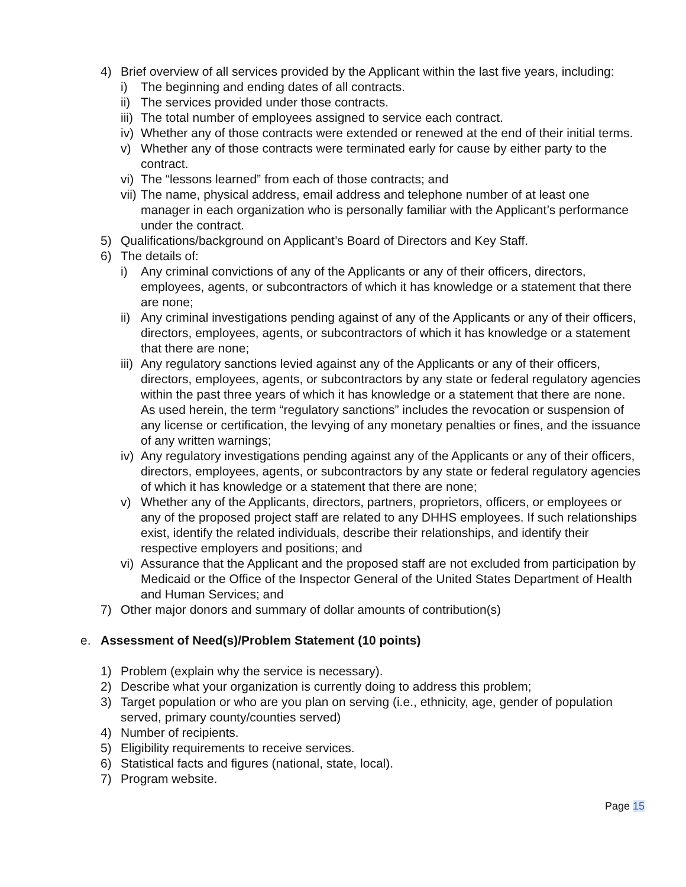4) Brief overview of all services provided by the Applicant within the last five years, including:
i) The beginning and ending dates of all contracts.
ii) The services provided under those contracts.
iii) The total number of employees assigned to service each contract.
iv) Whether any of those contracts were extended or renewed at the end of their initial terms.
v) Whether any of those contracts were terminated early for cause by either party to the contract.
vi) The “lessons learned” from each of those contracts; and
vii) The name, physical address, email address and telephone number of at least one manager in each organization who is personally familiar with the Applicant’s performance under the contract.
5) Qualifications/background on Applicant’s Board of Directors and Key Staff.
6) The details of:
i) Any criminal convictions of any of the Applicants or any of their officers, directors, employees, agents, or subcontractors of which it has knowledge or a statement that there are none;
ii) Any criminal investigations pending against of any of the Applicants or any of their officers, directors, employees, agents, or subcontractors of which it has knowledge or a statement that there are none;
iii) Any regulatory sanctions levied against any of the Applicants or any of their officers, directors, employees, agents, or subcontractors by any state or federal regulatory agencies within the past three years of which it has knowledge or a statement that there are none. As used herein, the term “regulatory sanctions” includes the revocation or suspension of any license or certification, the levying of any monetary penalties or fines, and the issuance of any written warnings;
iv) Any regulatory investigations pending against any of the Applicants or any of their officers, directors, employees, agents, or subcontractors by any state or federal regulatory agencies of which it has knowledge or a statement that there are none;
v) Whether any of the Applicants, directors, partners, proprietors, officers, or employees or any of the proposed project staff are related to any DHHS employees. If such relationships exist, identify the related individuals, describe their relationships, and identify their respective employers and positions; and
vi) Assurance that the Applicant and the proposed staff are not excluded from participation by Medicaid or the Office of the Inspector General of the United States Department of Health and Human Services; and
7) Other major donors and summary of dollar amounts of contribution(s)
e. Assessment of Need(s)/Problem Statement (10 points)
1) Problem (explain why the service is necessary).
2) Describe what your organization is currently doing to address this problem;
3) Target population or who are you plan on serving (i.e., ethnicity, age, gender of population served, primary county/counties served)
4) Number of recipients.
5) Eligibility requirements to receive services.
6) Statistical facts and figures (national, state, local).
7) Program website.
Page 15